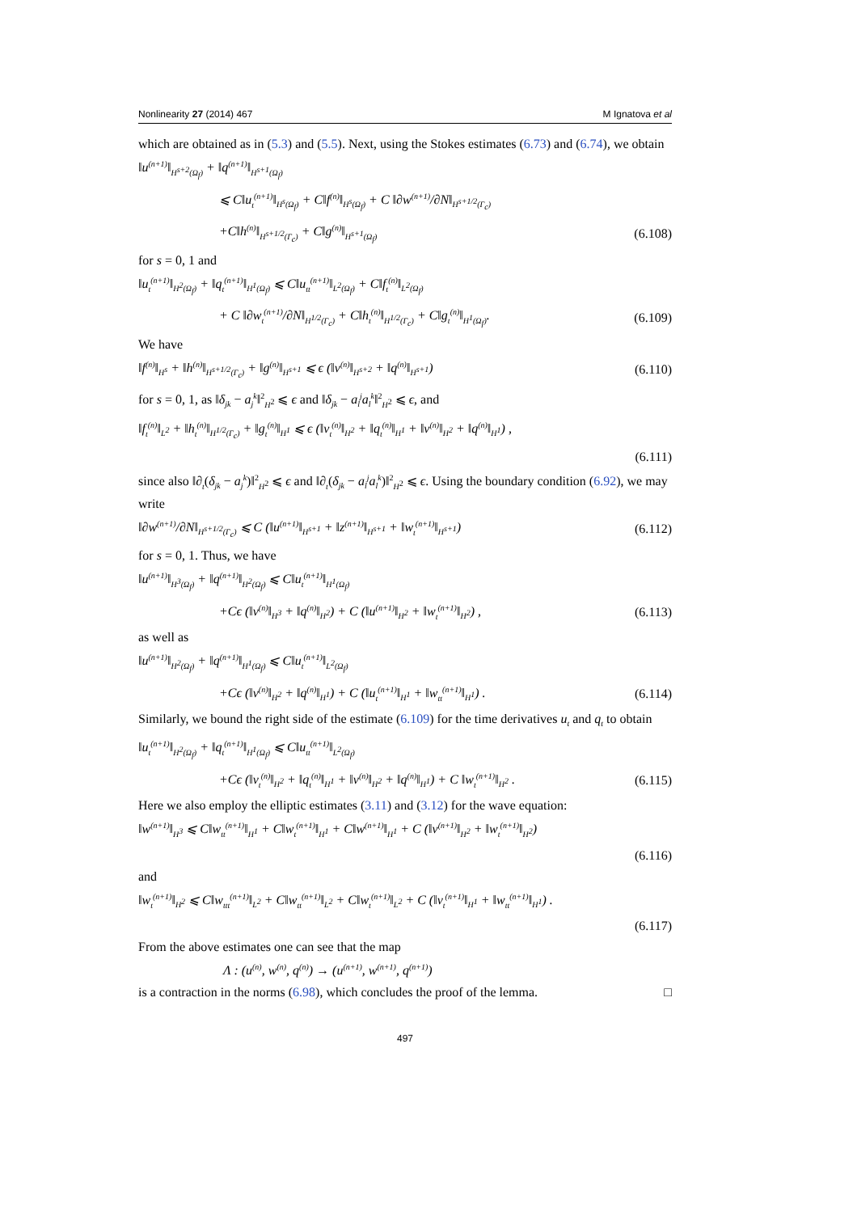Nonlinearity 27 (2014) 467 M Ignatova et al
which are obtained as in (5.3) and (5.5). Next, using the Stokes estimates (6.73) and (6.74), we obtain
‖u<sup>(n+1)</sup>‖<sub>H<sup>s+2</sup>(Ω<sub>f</sub>)</sub> + ‖q<sup>(n+1)</sup>‖<sub>H<sup>s+1</sup>(Ω<sub>f</sub>)</sub>
⩽ C‖u<sub>t</sub><sup>(n+1)</sup>‖<sub>H<sup>s</sup>(Ω<sub>f</sub>)</sub> + C‖f<sup>(n)</sup>‖<sub>H<sup>s</sup>(Ω<sub>f</sub>)</sub> + C ‖∂w<sup>(n+1)</sup>/∂N‖<sub>H<sup>s+1/2</sup>(Γ<sub>c</sub>)</sub>
+C‖h<sup>(n)</sup>‖<sub>H<sup>s+1/2</sup>(Γ<sub>c</sub>)</sub> + C‖g<sup>(n)</sup>‖<sub>H<sup>s+1</sup>(Ω<sub>f</sub>)</sub> (6.108)
for s = 0, 1 and
‖u<sub>t</sub><sup>(n+1)</sup>‖<sub>H<sup>2</sup>(Ω<sub>f</sub>)</sub> + ‖q<sub>t</sub><sup>(n+1)</sup>‖<sub>H<sup>1</sup>(Ω<sub>f</sub>)</sub> ⩽ C‖u<sub>tt</sub><sup>(n+1)</sup>‖<sub>L<sup>2</sup>(Ω<sub>f</sub>)</sub> + C‖f<sub>t</sub><sup>(n)</sup>‖<sub>L<sup>2</sup>(Ω<sub>f</sub>)</sub>
+ C ‖∂w<sub>t</sub><sup>(n+1)</sup>/∂N‖<sub>H<sup>1/2</sup>(Γ<sub>c</sub>)</sub> + C‖h<sub>t</sub><sup>(n)</sup>‖<sub>H<sup>1/2</sup>(Γ<sub>c</sub>)</sub> + C‖g<sub>t</sub><sup>(n)</sup>‖<sub>H<sup>1</sup>(Ω<sub>f</sub>)</sub>. (6.109)
We have
‖f<sup>(n)</sup>‖<sub>H<sup>s</sup></sub> + ‖h<sup>(n)</sup>‖<sub>H<sup>s+1/2</sup>(Γ<sub>c</sub>)</sub> + ‖g<sup>(n)</sup>‖<sub>H<sup>s+1</sup></sub> ⩽ ϵ (‖v<sup>(n)</sup>‖<sub>H<sup>s+2</sup></sub> + ‖q<sup>(n)</sup>‖<sub>H<sup>s+1</sup></sub>) (6.110)
for s = 0, 1, as ‖δ<sub>jk</sub> − a<sub>j</sub><sup>k</sup>‖<sup>2</sup><sub>H<sup>2</sup></sub> ⩽ ϵ and ‖δ<sub>jk</sub> − a<sub>l</sub><sup>j</sup>a<sub>l</sub><sup>k</sup>‖<sup>2</sup><sub>H<sup>2</sup></sub> ⩽ ϵ, and
‖f<sub>t</sub><sup>(n)</sup>‖<sub>L<sup>2</sup></sub> + ‖h<sub>t</sub><sup>(n)</sup>‖<sub>H<sup>1/2</sup>(Γ<sub>c</sub>)</sub> + ‖g<sub>t</sub><sup>(n)</sup>‖<sub>H<sup>1</sup></sub> ⩽ ϵ (‖v<sub>t</sub><sup>(n)</sup>‖<sub>H<sup>2</sup></sub> + ‖q<sub>t</sub><sup>(n)</sup>‖<sub>H<sup>1</sup></sub> + ‖v<sup>(n)</sup>‖<sub>H<sup>2</sup></sub> + ‖q<sup>(n)</sup>‖<sub>H<sup>1</sup></sub>) ,
(6.111)
since also ‖∂<sub>t</sub>(δ<sub>jk</sub> − a<sub>j</sub><sup>k</sup>)‖<sup>2</sup><sub>H<sup>2</sup></sub> ⩽ ϵ and ‖∂<sub>t</sub>(δ<sub>jk</sub> − a<sub>l</sub><sup>j</sup>a<sub>l</sub><sup>k</sup>)‖<sup>2</sup><sub>H<sup>2</sup></sub> ⩽ ϵ. Using the boundary condition (6.92), we may write
‖∂w<sup>(n+1)</sup>/∂N‖<sub>H<sup>s+1/2</sup>(Γ<sub>c</sub>)</sub> ⩽ C (‖u<sup>(n+1)</sup>‖<sub>H<sup>s+1</sup></sub> + ‖z<sup>(n+1)</sup>‖<sub>H<sup>s+1</sup></sub> + ‖w<sub>t</sub><sup>(n+1)</sup>‖<sub>H<sup>s+1</sup></sub>) (6.112)
for s = 0, 1. Thus, we have
‖u<sup>(n+1)</sup>‖<sub>H<sup>3</sup>(Ω<sub>f</sub>)</sub> + ‖q<sup>(n+1)</sup>‖<sub>H<sup>2</sup>(Ω<sub>f</sub>)</sub> ⩽ C‖u<sub>t</sub><sup>(n+1)</sup>‖<sub>H<sup>1</sup>(Ω<sub>f</sub>)</sub>
+Cϵ (‖v<sup>(n)</sup>‖<sub>H<sup>3</sup></sub> + ‖q<sup>(n)</sup>‖<sub>H<sup>2</sup></sub>) + C (‖u<sup>(n+1)</sup>‖<sub>H<sup>2</sup></sub> + ‖w<sub>t</sub><sup>(n+1)</sup>‖<sub>H<sup>2</sup></sub>) , (6.113)
as well as
‖u<sup>(n+1)</sup>‖<sub>H<sup>2</sup>(Ω<sub>f</sub>)</sub> + ‖q<sup>(n+1)</sup>‖<sub>H<sup>1</sup>(Ω<sub>f</sub>)</sub> ⩽ C‖u<sub>t</sub><sup>(n+1)</sup>‖<sub>L<sup>2</sup>(Ω<sub>f</sub>)</sub>
+Cϵ (‖v<sup>(n)</sup>‖<sub>H<sup>2</sup></sub> + ‖q<sup>(n)</sup>‖<sub>H<sup>1</sup></sub>) + C (‖u<sub>t</sub><sup>(n+1)</sup>‖<sub>H<sup>1</sup></sub> + ‖w<sub>tt</sub><sup>(n+1)</sup>‖<sub>H<sup>1</sup></sub>) . (6.114)
Similarly, we bound the right side of the estimate (6.109) for the time derivatives u<sub>t</sub> and q<sub>t</sub> to obtain
‖u<sub>t</sub><sup>(n+1)</sup>‖<sub>H<sup>2</sup>(Ω<sub>f</sub>)</sub> + ‖q<sub>t</sub><sup>(n+1)</sup>‖<sub>H<sup>1</sup>(Ω<sub>f</sub>)</sub> ⩽ C‖u<sub>tt</sub><sup>(n+1)</sup>‖<sub>L<sup>2</sup>(Ω<sub>f</sub>)</sub>
+Cϵ (‖v<sub>t</sub><sup>(n)</sup>‖<sub>H<sup>2</sup></sub> + ‖q<sub>t</sub><sup>(n)</sup>‖<sub>H<sup>1</sup></sub> + ‖v<sup>(n)</sup>‖<sub>H<sup>2</sup></sub> + ‖q<sup>(n)</sup>‖<sub>H<sup>1</sup></sub>) + C ‖w<sub>t</sub><sup>(n+1)</sup>‖<sub>H<sup>2</sup></sub> . (6.115)
Here we also employ the elliptic estimates (3.11) and (3.12) for the wave equation:
‖w<sup>(n+1)</sup>‖<sub>H<sup>3</sup></sub> ⩽ C‖w<sub>tt</sub><sup>(n+1)</sup>‖<sub>H<sup>1</sup></sub> + C‖w<sub>t</sub><sup>(n+1)</sup>‖<sub>H<sup>1</sup></sub> + C‖w<sup>(n+1)</sup>‖<sub>H<sup>1</sup></sub> + C (‖v<sup>(n+1)</sup>‖<sub>H<sup>2</sup></sub> + ‖w<sub>t</sub><sup>(n+1)</sup>‖<sub>H<sup>2</sup></sub>)
(6.116)
and
‖w<sub>t</sub><sup>(n+1)</sup>‖<sub>H<sup>2</sup></sub> ⩽ C‖w<sub>ttt</sub><sup>(n+1)</sup>‖<sub>L<sup>2</sup></sub> + C‖w<sub>tt</sub><sup>(n+1)</sup>‖<sub>L<sup>2</sup></sub> + C‖w<sub>t</sub><sup>(n+1)</sup>‖<sub>L<sup>2</sup></sub> + C (‖v<sub>t</sub><sup>(n+1)</sup>‖<sub>H<sup>1</sup></sub> + ‖w<sub>tt</sub><sup>(n+1)</sup>‖<sub>H<sup>1</sup></sub>) .
(6.117)
From the above estimates one can see that the map
Λ : (u<sup>(n)</sup>, w<sup>(n)</sup>, q<sup>(n)</sup>) → (u<sup>(n+1)</sup>, w<sup>(n+1)</sup>, q<sup>(n+1)</sup>)
is a contraction in the norms (6.98), which concludes the proof of the lemma. □
497